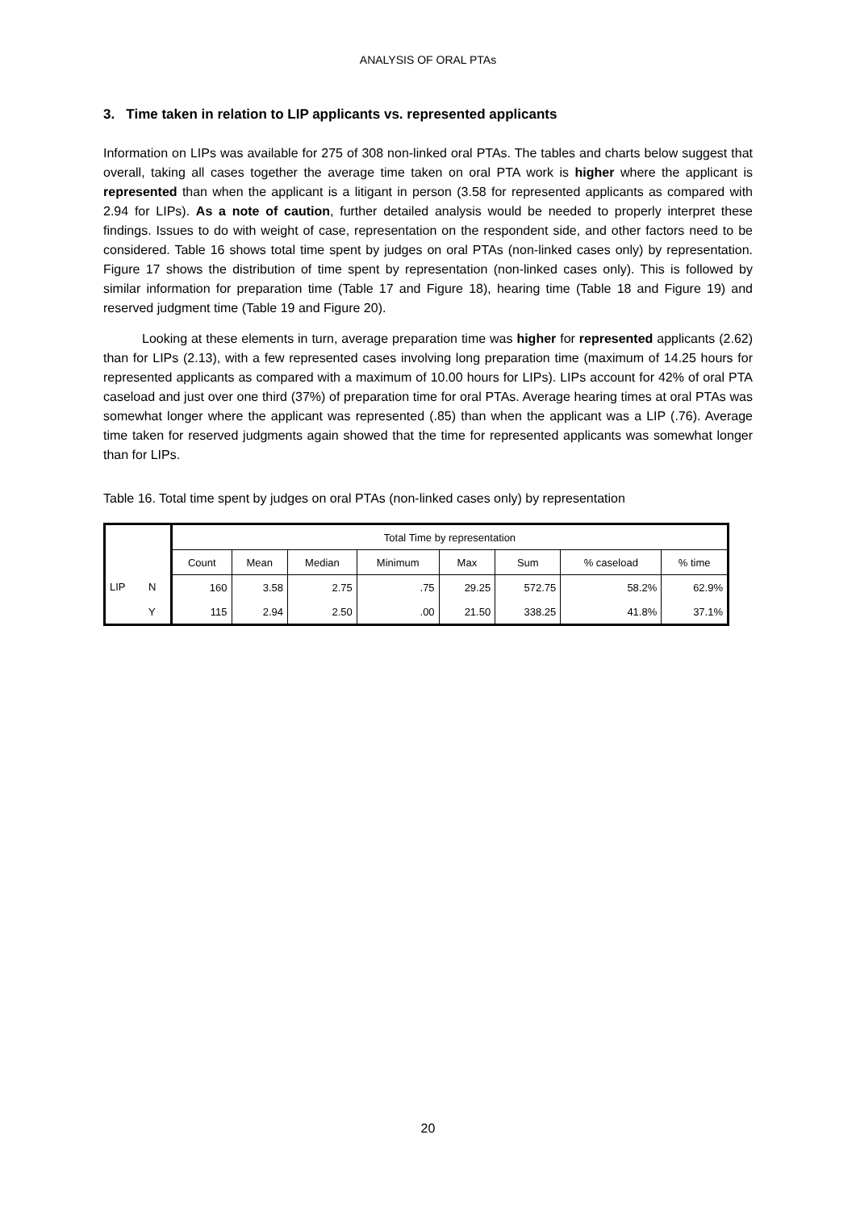ANALYSIS OF ORAL PTAs
3. Time taken in relation to LIP applicants vs. represented applicants
Information on LIPs was available for 275 of 308 non-linked oral PTAs. The tables and charts below suggest that overall, taking all cases together the average time taken on oral PTA work is higher where the applicant is represented than when the applicant is a litigant in person (3.58 for represented applicants as compared with 2.94 for LIPs). As a note of caution, further detailed analysis would be needed to properly interpret these findings. Issues to do with weight of case, representation on the respondent side, and other factors need to be considered. Table 16 shows total time spent by judges on oral PTAs (non-linked cases only) by representation. Figure 17 shows the distribution of time spent by representation (non-linked cases only). This is followed by similar information for preparation time (Table 17 and Figure 18), hearing time (Table 18 and Figure 19) and reserved judgment time (Table 19 and Figure 20).
Looking at these elements in turn, average preparation time was higher for represented applicants (2.62) than for LIPs (2.13), with a few represented cases involving long preparation time (maximum of 14.25 hours for represented applicants as compared with a maximum of 10.00 hours for LIPs). LIPs account for 42% of oral PTA caseload and just over one third (37%) of preparation time for oral PTAs. Average hearing times at oral PTAs was somewhat longer where the applicant was represented (.85) than when the applicant was a LIP (.76). Average time taken for reserved judgments again showed that the time for represented applicants was somewhat longer than for LIPs.
Table 16. Total time spent by judges on oral PTAs (non-linked cases only) by representation
| | | Total Time by representation | | | | | | | |
| --- | --- | --- | --- | --- | --- | --- | --- | --- | --- |
| | | Count | Mean | Median | Minimum | Max | Sum | % caseload | % time |
| LIP | N | 160 | 3.58 | 2.75 | .75 | 29.25 | 572.75 | 58.2% | 62.9% |
| | Y | 115 | 2.94 | 2.50 | .00 | 21.50 | 338.25 | 41.8% | 37.1% |
20